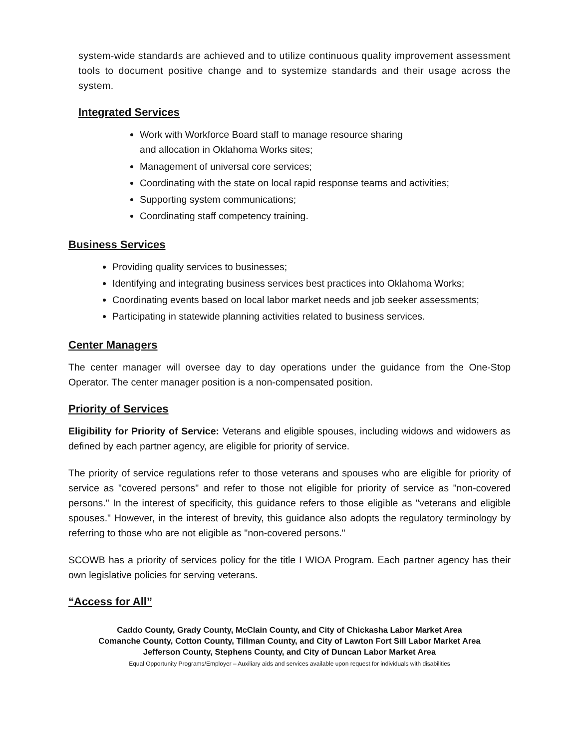system-wide standards are achieved and to utilize continuous quality improvement assessment tools to document positive change and to systemize standards and their usage across the system.
Integrated Services
Work with Workforce Board staff to manage resource sharing and allocation in Oklahoma Works sites;
Management of universal core services;
Coordinating with the state on local rapid response teams and activities;
Supporting system communications;
Coordinating staff competency training.
Business Services
Providing quality services to businesses;
Identifying and integrating business services best practices into Oklahoma Works;
Coordinating events based on local labor market needs and job seeker assessments;
Participating in statewide planning activities related to business services.
Center Managers
The center manager will oversee day to day operations under the guidance from the One-Stop Operator. The center manager position is a non-compensated position.
Priority of Services
Eligibility for Priority of Service: Veterans and eligible spouses, including widows and widowers as defined by each partner agency, are eligible for priority of service.
The priority of service regulations refer to those veterans and spouses who are eligible for priority of service as "covered persons" and refer to those not eligible for priority of service as "non-covered persons." In the interest of specificity, this guidance refers to those eligible as "veterans and eligible spouses." However, in the interest of brevity, this guidance also adopts the regulatory terminology by referring to those who are not eligible as "non-covered persons."
SCOWB has a priority of services policy for the title I WIOA Program. Each partner agency has their own legislative policies for serving veterans.
“Access for All”
Caddo County, Grady County, McClain County, and City of Chickasha Labor Market Area
Comanche County, Cotton County, Tillman County, and City of Lawton Fort Sill Labor Market Area
Jefferson County, Stephens County, and City of Duncan Labor Market Area
Equal Opportunity Programs/Employer – Auxiliary aids and services available upon request for individuals with disabilities